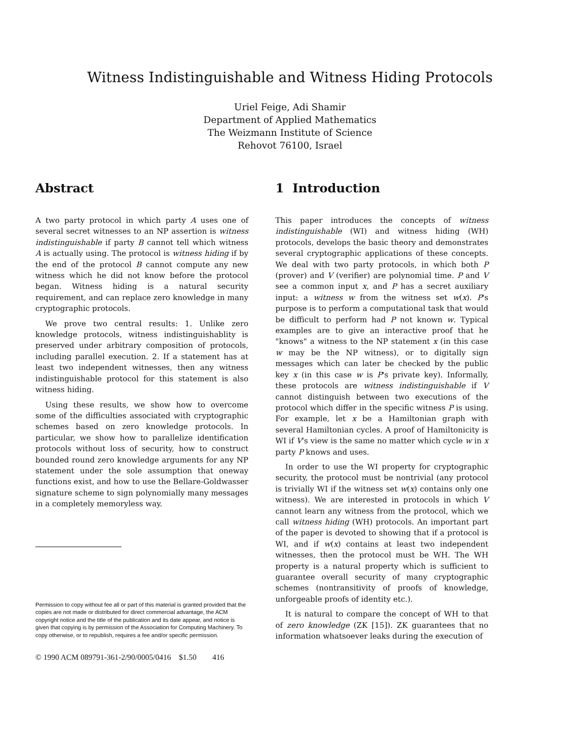Witness Indistinguishable and Witness Hiding Protocols
Uriel Feige, Adi Shamir
Department of Applied Mathematics
The Weizmann Institute of Science
Rehovot 76100, Israel
Abstract
A two party protocol in which party A uses one of several secret witnesses to an NP assertion is witness indistinguishable if party B cannot tell which witness A is actually using. The protocol is witness hiding if by the end of the protocol B cannot compute any new witness which he did not know before the protocol began. Witness hiding is a natural security requirement, and can replace zero knowledge in many cryptographic protocols.
We prove two central results: 1. Unlike zero knowledge protocols, witness indistinguishablity is preserved under arbitrary composition of protocols, including parallel execution. 2. If a statement has at least two independent witnesses, then any witness indistinguishable protocol for this statement is also witness hiding.
Using these results, we show how to overcome some of the difficulties associated with cryptographic schemes based on zero knowledge protocols. In particular, we show how to parallelize identification protocols without loss of security, how to construct bounded round zero knowledge arguments for any NP statement under the sole assumption that oneway functions exist, and how to use the Bellare-Goldwasser signature scheme to sign polynomially many messages in a completely memoryless way.
Permission to copy without fee all or part of this material is granted provided that the copies are not made or distributed for direct commercial advantage, the ACM copyright notice and the title of the publication and its date appear, and notice is given that copying is by permission of the Association for Computing Machinery. To copy otherwise, or to republish, requires a fee and/or specific permission.
© 1990 ACM 089791-361-2/90/0005/0416 $1.50 416
1 Introduction
This paper introduces the concepts of witness indistinguishable (WI) and witness hiding (WH) protocols, develops the basic theory and demonstrates several cryptographic applications of these concepts. We deal with two party protocols, in which both P (prover) and V (verifier) are polynomial time. P and V see a common input x, and P has a secret auxiliary input: a witness w from the witness set w(x). P's purpose is to perform a computational task that would be difficult to perform had P not known w. Typical examples are to give an interactive proof that he "knows" a witness to the NP statement x (in this case w may be the NP witness), or to digitally sign messages which can later be checked by the public key x (in this case w is P's private key). Informally, these protocols are witness indistinguishable if V cannot distinguish between two executions of the protocol which differ in the specific witness P is using. For example, let x be a Hamiltonian graph with several Hamiltonian cycles. A proof of Hamiltonicity is WI if V's view is the same no matter which cycle w in x party P knows and uses.
In order to use the WI property for cryptographic security, the protocol must be nontrivial (any protocol is trivially WI if the witness set w(x) contains only one witness). We are interested in protocols in which V cannot learn any witness from the protocol, which we call witness hiding (WH) protocols. An important part of the paper is devoted to showing that if a protocol is WI, and if w(x) contains at least two independent witnesses, then the protocol must be WH. The WH property is a natural property which is sufficient to guarantee overall security of many cryptographic schemes (nontransitivity of proofs of knowledge, unforgeable proofs of identity etc.).
It is natural to compare the concept of WH to that of zero knowledge (ZK [15]). ZK guarantees that no information whatsoever leaks during the execution of